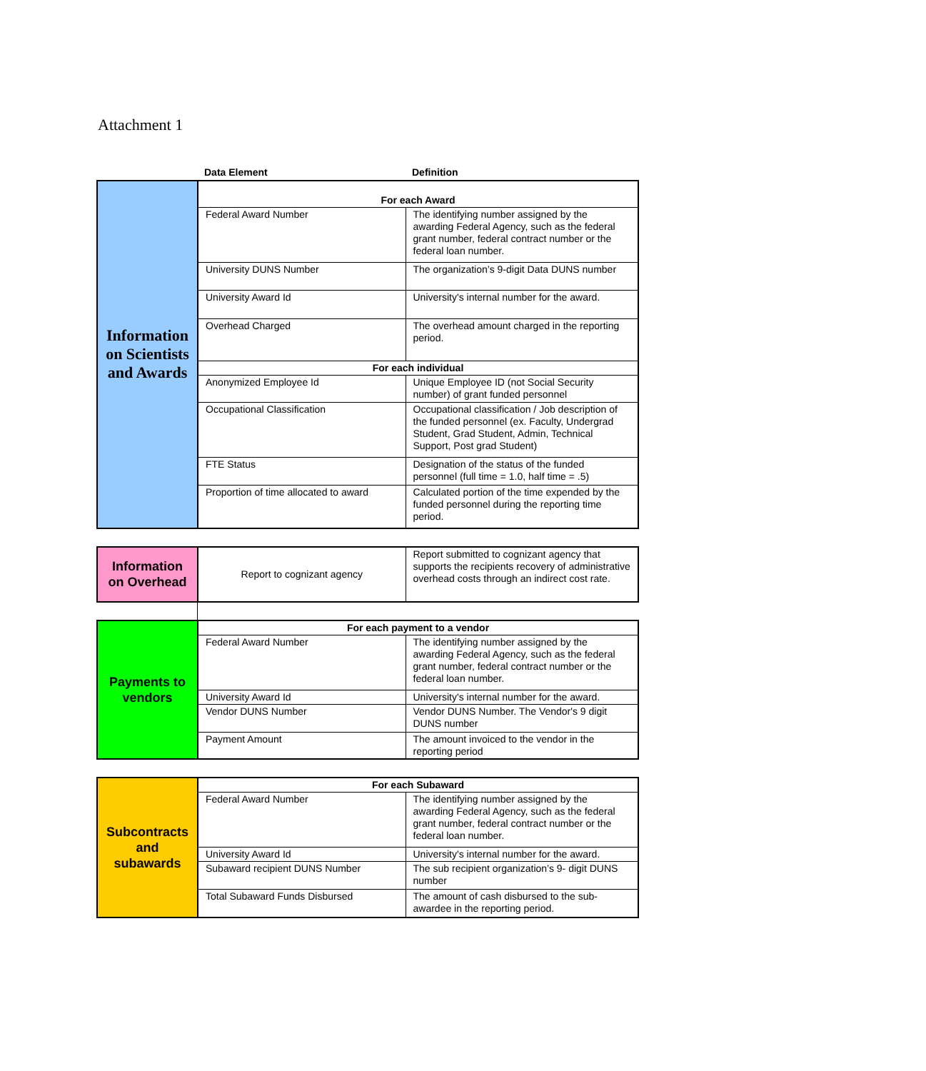Attachment 1
| | Data Element | Definition |
| --- | --- | --- |
| Information on Scientists and Awards | For each Award | |
| | Federal Award Number | The identifying number assigned by the awarding Federal Agency, such as the federal grant number, federal contract number or the federal loan number. |
| | University DUNS Number | The organization’s 9-digit Data DUNS number |
| | University Award Id | University's internal number for the award. |
| | Overhead Charged | The overhead amount charged in the reporting period. |
| | For each individual | |
| | Anonymized Employee Id | Unique Employee ID (not Social Security number) of grant funded personnel |
| | Occupational Classification | Occupational classification / Job description of the funded personnel (ex. Faculty, Undergrad Student, Grad Student, Admin, Technical Support, Post grad Student) |
| | FTE Status | Designation of the status of the funded personnel (full time = 1.0, half time = .5) |
| | Proportion of time allocated to award | Calculated portion of the time expended by the funded personnel during the reporting time period. |
| Information on Overhead | Report to cognizant agency | Report submitted to cognizant agency that supports the recipients recovery of administrative overhead costs through an indirect cost rate. |
| Payments to vendors | For each payment to a vendor | |
| | Federal Award Number | The identifying number assigned by the awarding Federal Agency, such as the federal grant number, federal contract number or the federal loan number. |
| | University Award Id | University's internal number for the award. |
| | Vendor DUNS Number | Vendor DUNS Number. The Vendor's 9 digit DUNS number |
| | Payment Amount | The amount invoiced to the vendor in the reporting period |
| Subcontracts and subawards | For each Subaward | |
| | Federal Award Number | The identifying number assigned by the awarding Federal Agency, such as the federal grant number, federal contract number or the federal loan number. |
| | University Award Id | University's internal number for the award. |
| | Subaward recipient DUNS Number | The sub recipient organization’s 9- digit DUNS number |
| | Total Subaward Funds Disbursed | The amount of cash disbursed to the sub-awardee in the reporting period. |